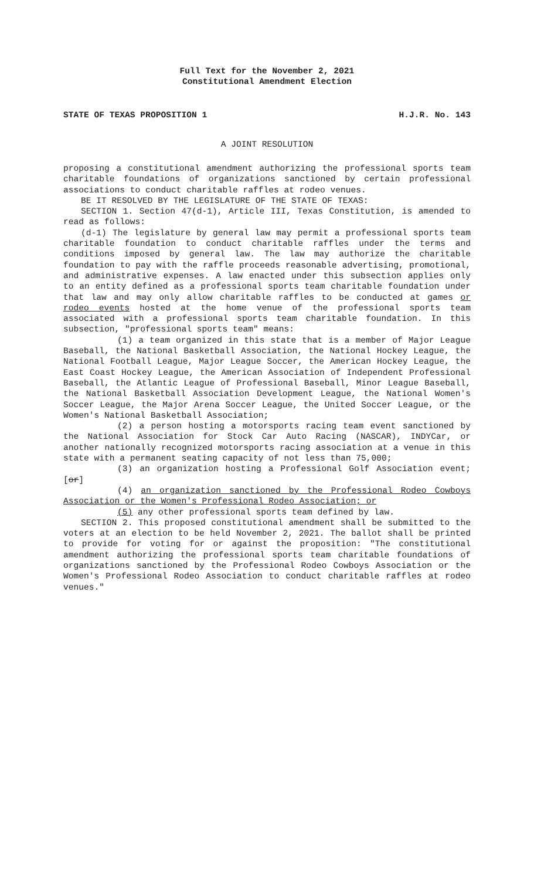Full Text for the November 2, 2021
Constitutional Amendment Election
STATE OF TEXAS PROPOSITION 1 H.J.R. No. 143
A JOINT RESOLUTION
proposing a constitutional amendment authorizing the professional sports team charitable foundations of organizations sanctioned by certain professional associations to conduct charitable raffles at rodeo venues.
BE IT RESOLVED BY THE LEGISLATURE OF THE STATE OF TEXAS:
SECTION 1. Section 47(d-1), Article III, Texas Constitution, is amended to read as follows:
(d-1) The legislature by general law may permit a professional sports team charitable foundation to conduct charitable raffles under the terms and conditions imposed by general law. The law may authorize the charitable foundation to pay with the raffle proceeds reasonable advertising, promotional, and administrative expenses. A law enacted under this subsection applies only to an entity defined as a professional sports team charitable foundation under that law and may only allow charitable raffles to be conducted at games or rodeo events hosted at the home venue of the professional sports team associated with a professional sports team charitable foundation. In this subsection, "professional sports team" means:
(1) a team organized in this state that is a member of Major League Baseball, the National Basketball Association, the National Hockey League, the National Football League, Major League Soccer, the American Hockey League, the East Coast Hockey League, the American Association of Independent Professional Baseball, the Atlantic League of Professional Baseball, Minor League Baseball, the National Basketball Association Development League, the National Women's Soccer League, the Major Arena Soccer League, the United Soccer League, or the Women's National Basketball Association;
(2) a person hosting a motorsports racing team event sanctioned by the National Association for Stock Car Auto Racing (NASCAR), INDYCar, or another nationally recognized motorsports racing association at a venue in this state with a permanent seating capacity of not less than 75,000;
(3) an organization hosting a Professional Golf Association event; [or]
(4) an organization sanctioned by the Professional Rodeo Cowboys Association or the Women's Professional Rodeo Association; or
(5) any other professional sports team defined by law.
SECTION 2. This proposed constitutional amendment shall be submitted to the voters at an election to be held November 2, 2021. The ballot shall be printed to provide for voting for or against the proposition: "The constitutional amendment authorizing the professional sports team charitable foundations of organizations sanctioned by the Professional Rodeo Cowboys Association or the Women's Professional Rodeo Association to conduct charitable raffles at rodeo venues."